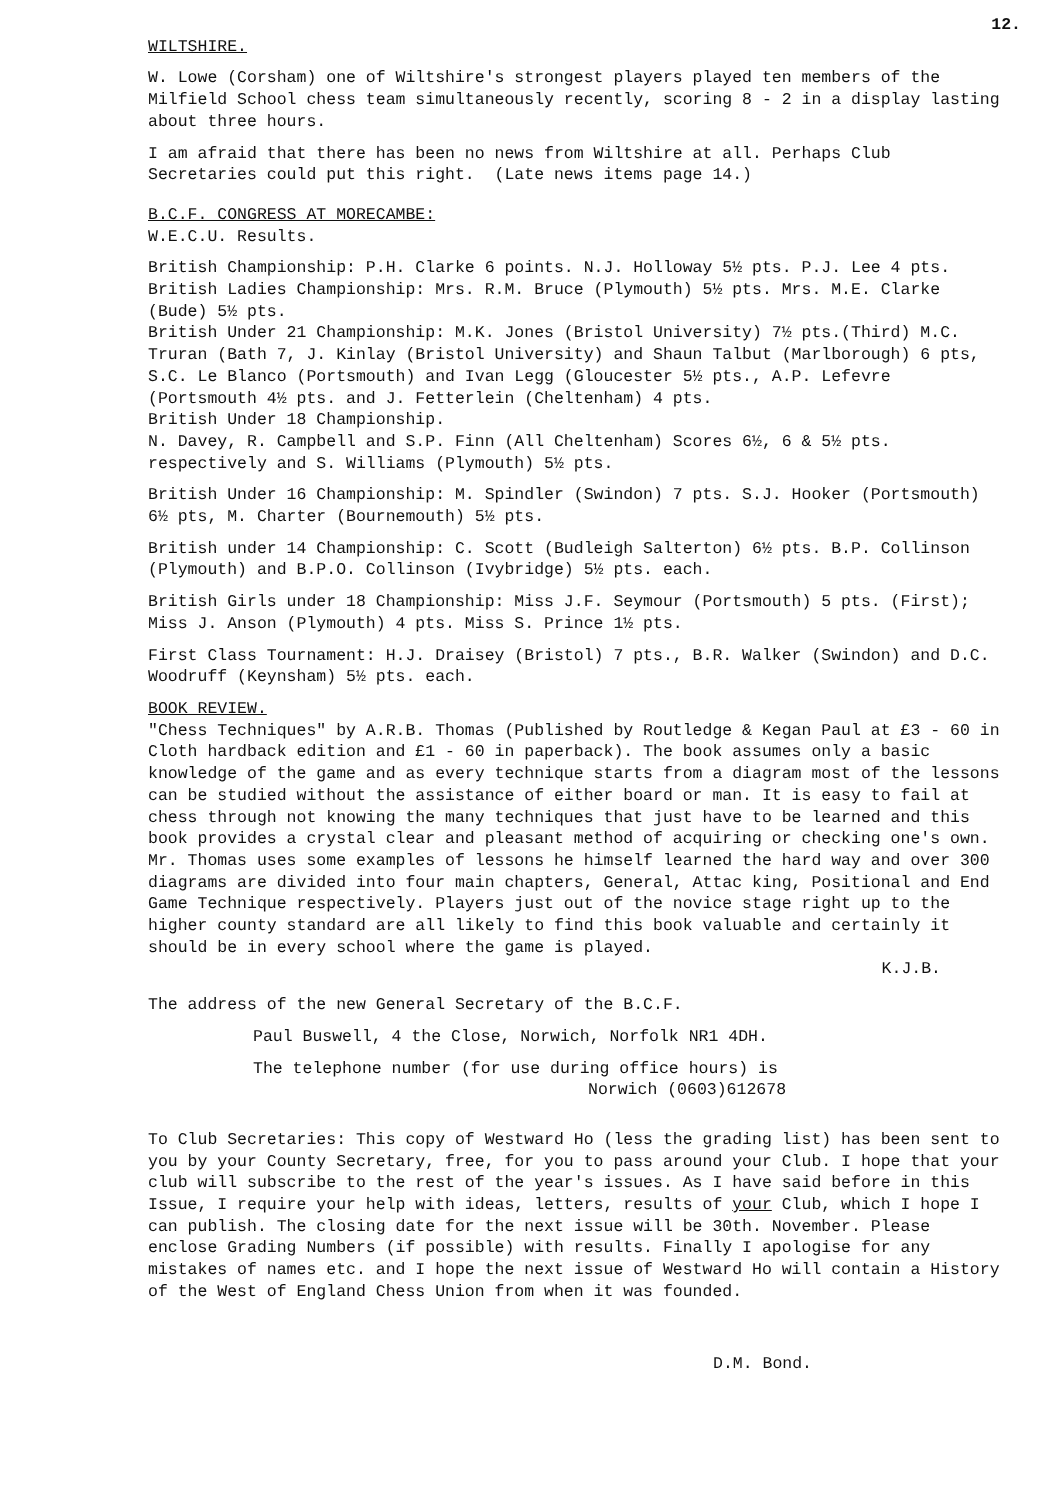12.
WILTSHIRE.
W. Lowe (Corsham) one of Wiltshire's strongest players played ten members of the Milfield School chess team simultaneously recently, scoring 8 - 2 in a display lasting about three hours.
I am afraid that there has been no news from Wiltshire at all. Perhaps Club Secretaries could put this right. (Late news items page 14.)
B.C.F. CONGRESS AT MORECAMBE:
W.E.C.U. Results.
British Championship: P.H. Clarke 6 points. N.J. Holloway 5½ pts. P.J. Lee 4 pts.
British Ladies Championship: Mrs. R.M. Bruce (Plymouth) 5½ pts. Mrs. M.E. Clarke (Bude) 5½ pts.
British Under 21 Championship: M.K. Jones (Bristol University) 7½ pts.(Third) M.C. Truran (Bath 7, J. Kinlay (Bristol University) and Shaun Talbut (Marlborough) 6 pts, S.C. Le Blanco (Portsmouth) and Ivan Legg (Gloucester 5½ pts., A.P. Lefevre (Portsmouth 4½ pts. and J. Fetterlein (Cheltenham) 4 pts.
British Under 18 Championship.
N. Davey, R. Campbell and S.P. Finn (All Cheltenham) Scores 6½, 6 & 5½ pts. respectively and S. Williams (Plymouth) 5½ pts.
British Under 16 Championship: M. Spindler (Swindon) 7 pts. S.J. Hooker (Portsmouth) 6½ pts, M. Charter (Bournemouth) 5½ pts.
British under 14 Championship: C. Scott (Budleigh Salterton) 6½ pts. B.P. Collinson (Plymouth) and B.P.O. Collinson (Ivybridge) 5½ pts. each.
British Girls under 18 Championship: Miss J.F. Seymour (Portsmouth) 5 pts. (First); Miss J. Anson (Plymouth) 4 pts. Miss S. Prince 1½ pts.
First Class Tournament: H.J. Draisey (Bristol) 7 pts., B.R. Walker (Swindon) and D.C. Woodruff (Keynsham) 5½ pts. each.
BOOK REVIEW.
"Chess Techniques" by A.R.B. Thomas (Published by Routledge & Kegan Paul at £3 - 60 in Cloth hardback edition and £1 - 60 in paperback). The book assumes only a basic knowledge of the game and as every technique starts from a diagram most of the lessons can be studied without the assistance of either board or man. It is easy to fail at chess through not knowing the many techniques that just have to be learned and this book provides a crystal clear and pleasant method of acquiring or checking one's own. Mr. Thomas uses some examples of lessons he himself learned the hard way and over 300 diagrams are divided into four main chapters, General, Attac king, Positional and End Game Technique respectively. Players just out of the novice stage right up to the higher county standard are all likely to find this book valuable and certainly it should be in every school where the game is played.
K.J.B.
The address of the new General Secretary of the B.C.F.
Paul Buswell, 4 the Close, Norwich, Norfolk NR1 4DH.
The telephone number (for use during office hours) is
Norwich (0603)612678
To Club Secretaries: This copy of Westward Ho (less the grading list) has been sent to you by your County Secretary, free, for you to pass around your Club. I hope that your club will subscribe to the rest of the year's issues. As I have said before in this Issue, I require your help with ideas, letters, results of your Club, which I hope I can publish. The closing date for the next issue will be 30th. November. Please enclose Grading Numbers (if possible) with results. Finally I apologise for any mistakes of names etc. and I hope the next issue of Westward Ho will contain a History of the West of England Chess Union from when it was founded.
D.M. Bond.